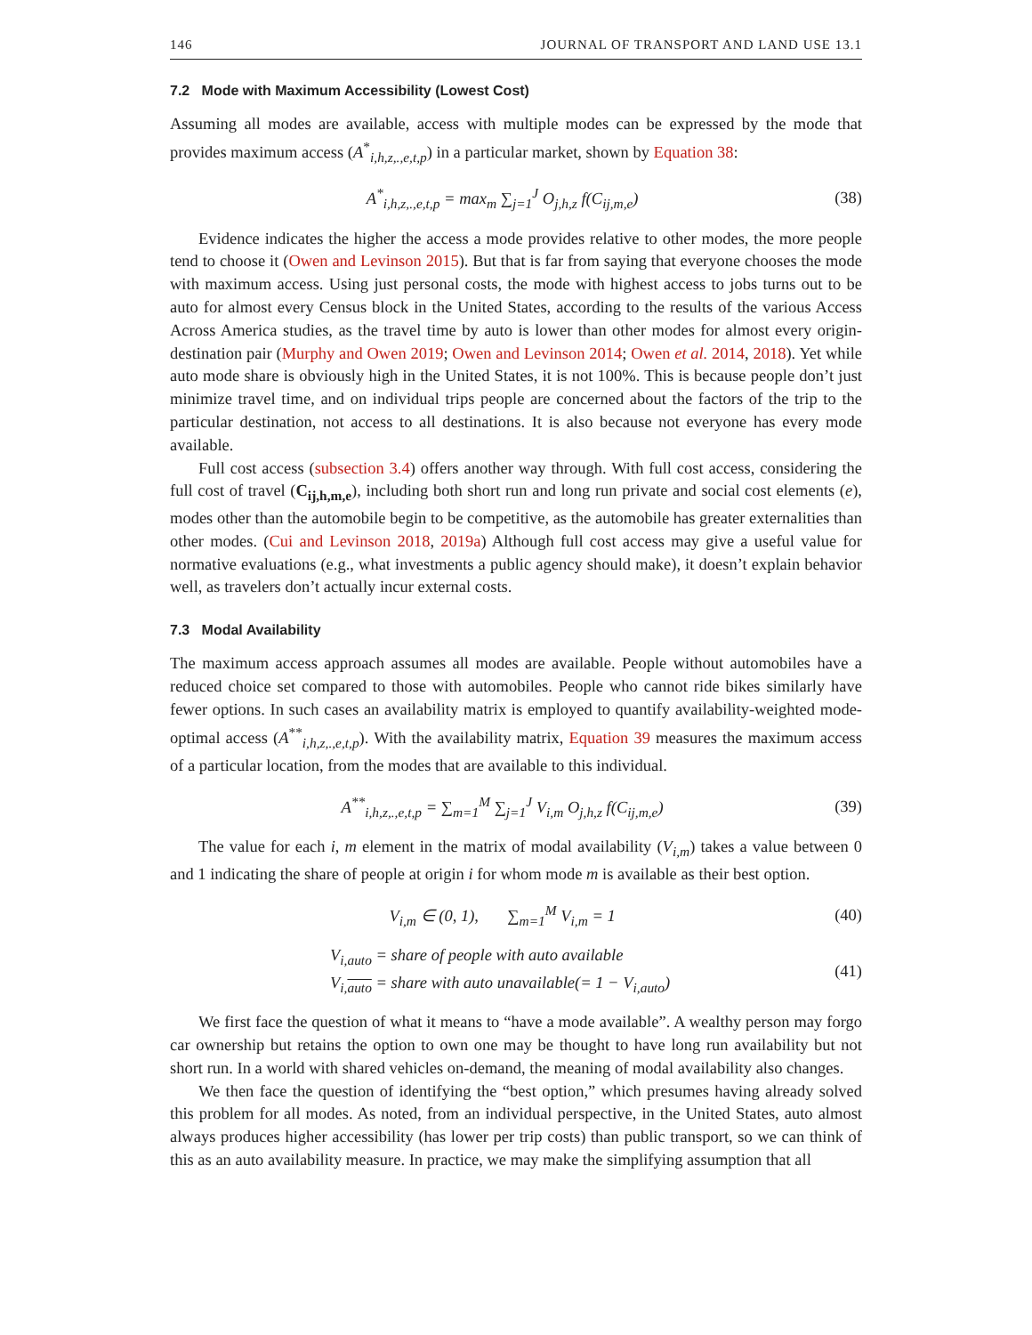146 JOURNAL OF TRANSPORT AND LAND USE 13.1
7.2 Mode with Maximum Accessibility (Lowest Cost)
Assuming all modes are available, access with multiple modes can be expressed by the mode that provides maximum access (A<sup>*</sup><sub>i,h,z,.,e,t,p</sub>) in a particular market, shown by Equation 38:
A<sup>*</sup><sub>i,h,z,.,e,t,p</sub> = max<sub>m</sub> ∑<sub>j=1</sub><sup>J</sup> O<sub>j,h,z</sub> f(C<sub>ij,m,e</sub>) (38)
Evidence indicates the higher the access a mode provides relative to other modes, the more people tend to choose it (Owen and Levinson 2015). But that is far from saying that everyone chooses the mode with maximum access. Using just personal costs, the mode with highest access to jobs turns out to be auto for almost every Census block in the United States, according to the results of the various Access Across America studies, as the travel time by auto is lower than other modes for almost every origin-destination pair (Murphy and Owen 2019; Owen and Levinson 2014; Owen et al. 2014, 2018). Yet while auto mode share is obviously high in the United States, it is not 100%. This is because people don’t just minimize travel time, and on individual trips people are concerned about the factors of the trip to the particular destination, not access to all destinations. It is also because not everyone has every mode available.
Full cost access (subsection 3.4) offers another way through. With full cost access, considering the full cost of travel (C<sub>ij,h,m,e</sub>), including both short run and long run private and social cost elements (e), modes other than the automobile begin to be competitive, as the automobile has greater externalities than other modes. (Cui and Levinson 2018, 2019a) Although full cost access may give a useful value for normative evaluations (e.g., what investments a public agency should make), it doesn’t explain behavior well, as travelers don’t actually incur external costs.
7.3 Modal Availability
The maximum access approach assumes all modes are available. People without automobiles have a reduced choice set compared to those with automobiles. People who cannot ride bikes similarly have fewer options. In such cases an availability matrix is employed to quantify availability-weighted mode-optimal access (A<sup>**</sup><sub>i,h,z,.,e,t,p</sub>). With the availability matrix, Equation 39 measures the maximum access of a particular location, from the modes that are available to this individual.
A<sup>**</sup><sub>i,h,z,.,e,t,p</sub> = ∑<sub>m=1</sub><sup>M</sup> ∑<sub>j=1</sub><sup>J</sup> V<sub>i,m</sub> O<sub>j,h,z</sub> f(C<sub>ij,m,e</sub>) (39)
The value for each i, m element in the matrix of modal availability (V<sub>i,m</sub>) takes a value between 0 and 1 indicating the share of people at origin i for whom mode m is available as their best option.
V<sub>i,m</sub> ∈ (0, 1), ∑<sub>m=1</sub><sup>M</sup> V<sub>i,m</sub> = 1 (40)
V<sub>i,auto</sub> = share of people with auto available
V<sub>i,auto</sub> = share with auto unavailable(= 1 − V<sub>i,auto</sub>) (41)
We first face the question of what it means to “have a mode available”. A wealthy person may forgo car ownership but retains the option to own one may be thought to have long run availability but not short run. In a world with shared vehicles on-demand, the meaning of modal availability also changes.
We then face the question of identifying the “best option,” which presumes having already solved this problem for all modes. As noted, from an individual perspective, in the United States, auto almost always produces higher accessibility (has lower per trip costs) than public transport, so we can think of this as an auto availability measure. In practice, we may make the simplifying assumption that all